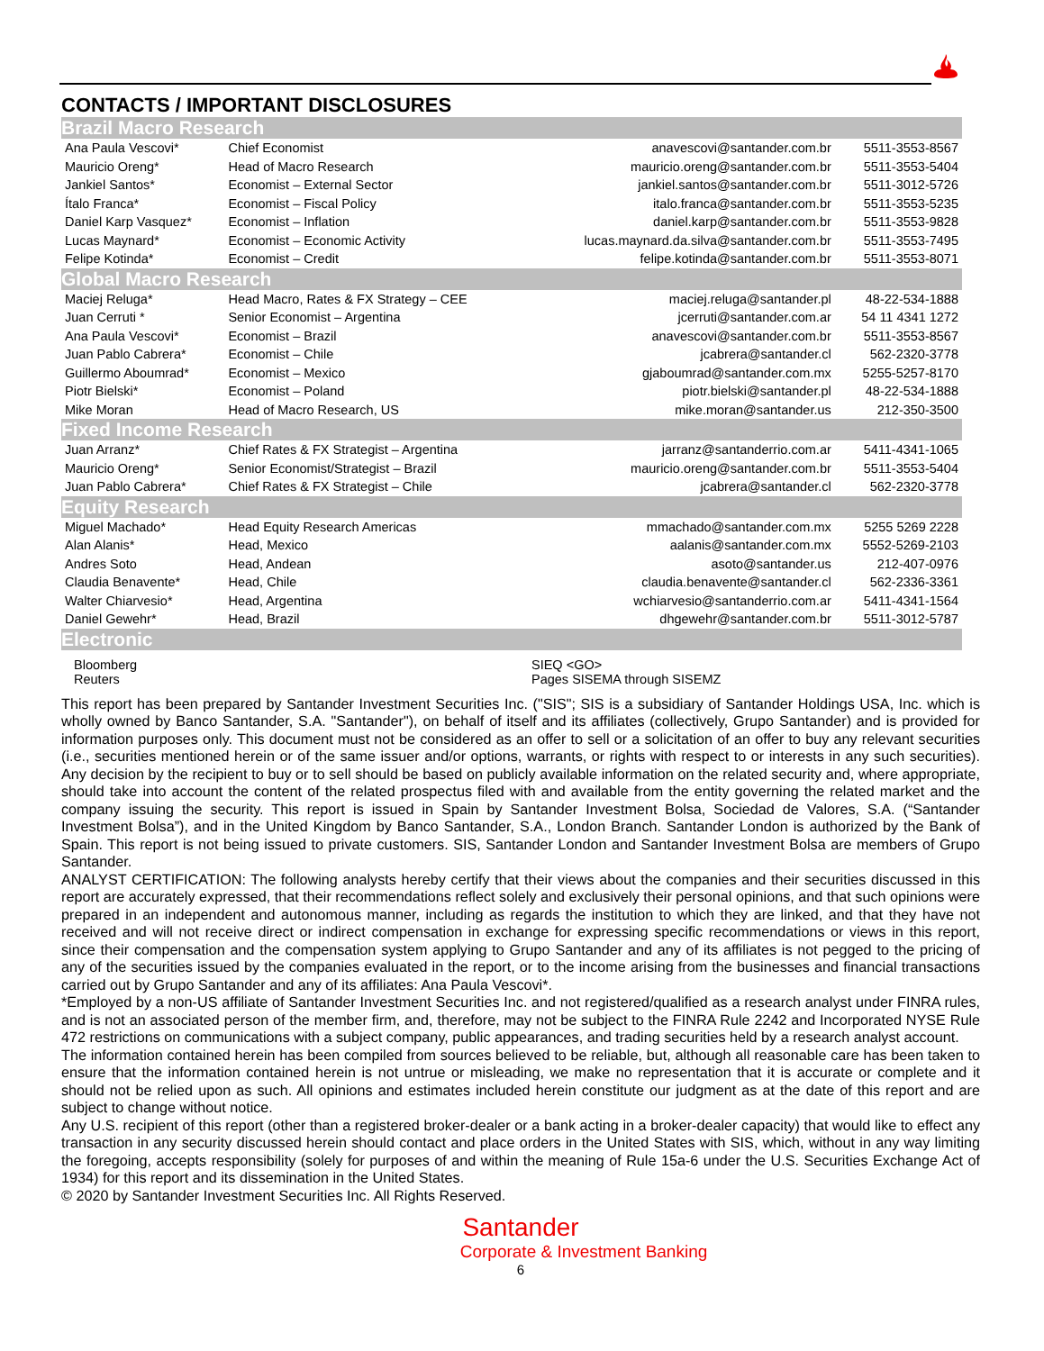CONTACTS / IMPORTANT DISCLOSURES
| Brazil Macro Research | | | |
| Ana Paula Vescovi* | Chief Economist | anavescovi@santander.com.br | 5511-3553-8567 |
| Mauricio Oreng* | Head of Macro Research | mauricio.oreng@santander.com.br | 5511-3553-5404 |
| Jankiel Santos* | Economist – External Sector | jankiel.santos@santander.com.br | 5511-3012-5726 |
| Ítalo Franca* | Economist – Fiscal Policy | italo.franca@santander.com.br | 5511-3553-5235 |
| Daniel Karp Vasquez* | Economist – Inflation | daniel.karp@santander.com.br | 5511-3553-9828 |
| Lucas Maynard* | Economist – Economic Activity | lucas.maynard.da.silva@santander.com.br | 5511-3553-7495 |
| Felipe Kotinda* | Economist – Credit | felipe.kotinda@santander.com.br | 5511-3553-8071 |
| Global Macro Research | | | |
| Maciej Reluga* | Head Macro, Rates & FX Strategy – CEE | maciej.reluga@santander.pl | 48-22-534-1888 |
| Juan Cerruti * | Senior Economist – Argentina | jcerruti@santander.com.ar | 54 11 4341 1272 |
| Ana Paula Vescovi* | Economist – Brazil | anavescovi@santander.com.br | 5511-3553-8567 |
| Juan Pablo Cabrera* | Economist – Chile | jcabrera@santander.cl | 562-2320-3778 |
| Guillermo Aboumrad* | Economist – Mexico | gjaboumrad@santander.com.mx | 5255-5257-8170 |
| Piotr Bielski* | Economist – Poland | piotr.bielski@santander.pl | 48-22-534-1888 |
| Mike Moran | Head of Macro Research, US | mike.moran@santander.us | 212-350-3500 |
| Fixed Income Research | | | |
| Juan Arranz* | Chief Rates & FX Strategist – Argentina | jarranz@santanderrio.com.ar | 5411-4341-1065 |
| Mauricio Oreng* | Senior Economist/Strategist – Brazil | mauricio.oreng@santander.com.br | 5511-3553-5404 |
| Juan Pablo Cabrera* | Chief Rates & FX Strategist – Chile | jcabrera@santander.cl | 562-2320-3778 |
| Equity Research | | | |
| Miguel Machado* | Head Equity Research Americas | mmachado@santander.com.mx | 5255 5269 2228 |
| Alan Alanis* | Head, Mexico | aalanis@santander.com.mx | 5552-5269-2103 |
| Andres Soto | Head, Andean | asoto@santander.us | 212-407-0976 |
| Claudia Benavente* | Head, Chile | claudia.benavente@santander.cl | 562-2336-3361 |
| Walter Chiarvesio* | Head, Argentina | wchiarvesio@santanderrio.com.ar | 5411-4341-1564 |
| Daniel Gewehr* | Head, Brazil | dhgewehr@santander.com.br | 5511-3012-5787 |
| Electronic | | | |
Bloomberg
Reuters
SIEQ <GO>
Pages SISEMA through SISEMZ
This report has been prepared by Santander Investment Securities Inc. ("SIS"; SIS is a subsidiary of Santander Holdings USA, Inc. which is wholly owned by Banco Santander, S.A. "Santander"), on behalf of itself and its affiliates (collectively, Grupo Santander) and is provided for information purposes only. This document must not be considered as an offer to sell or a solicitation of an offer to buy any relevant securities (i.e., securities mentioned herein or of the same issuer and/or options, warrants, or rights with respect to or interests in any such securities). Any decision by the recipient to buy or to sell should be based on publicly available information on the related security and, where appropriate, should take into account the content of the related prospectus filed with and available from the entity governing the related market and the company issuing the security. This report is issued in Spain by Santander Investment Bolsa, Sociedad de Valores, S.A. (“Santander Investment Bolsa”), and in the United Kingdom by Banco Santander, S.A., London Branch. Santander London is authorized by the Bank of Spain. This report is not being issued to private customers. SIS, Santander London and Santander Investment Bolsa are members of Grupo Santander.
ANALYST CERTIFICATION: The following analysts hereby certify that their views about the companies and their securities discussed in this report are accurately expressed, that their recommendations reflect solely and exclusively their personal opinions, and that such opinions were prepared in an independent and autonomous manner, including as regards the institution to which they are linked, and that they have not received and will not receive direct or indirect compensation in exchange for expressing specific recommendations or views in this report, since their compensation and the compensation system applying to Grupo Santander and any of its affiliates is not pegged to the pricing of any of the securities issued by the companies evaluated in the report, or to the income arising from the businesses and financial transactions carried out by Grupo Santander and any of its affiliates: Ana Paula Vescovi*.
*Employed by a non-US affiliate of Santander Investment Securities Inc. and not registered/qualified as a research analyst under FINRA rules, and is not an associated person of the member firm, and, therefore, may not be subject to the FINRA Rule 2242 and Incorporated NYSE Rule 472 restrictions on communications with a subject company, public appearances, and trading securities held by a research analyst account.
The information contained herein has been compiled from sources believed to be reliable, but, although all reasonable care has been taken to ensure that the information contained herein is not untrue or misleading, we make no representation that it is accurate or complete and it should not be relied upon as such. All opinions and estimates included herein constitute our judgment as at the date of this report and are subject to change without notice.
Any U.S. recipient of this report (other than a registered broker-dealer or a bank acting in a broker-dealer capacity) that would like to effect any transaction in any security discussed herein should contact and place orders in the United States with SIS, which, without in any way limiting the foregoing, accepts responsibility (solely for purposes of and within the meaning of Rule 15a-6 under the U.S. Securities Exchange Act of 1934) for this report and its dissemination in the United States.
© 2020 by Santander Investment Securities Inc. All Rights Reserved.
Santander
Corporate & Investment Banking
6